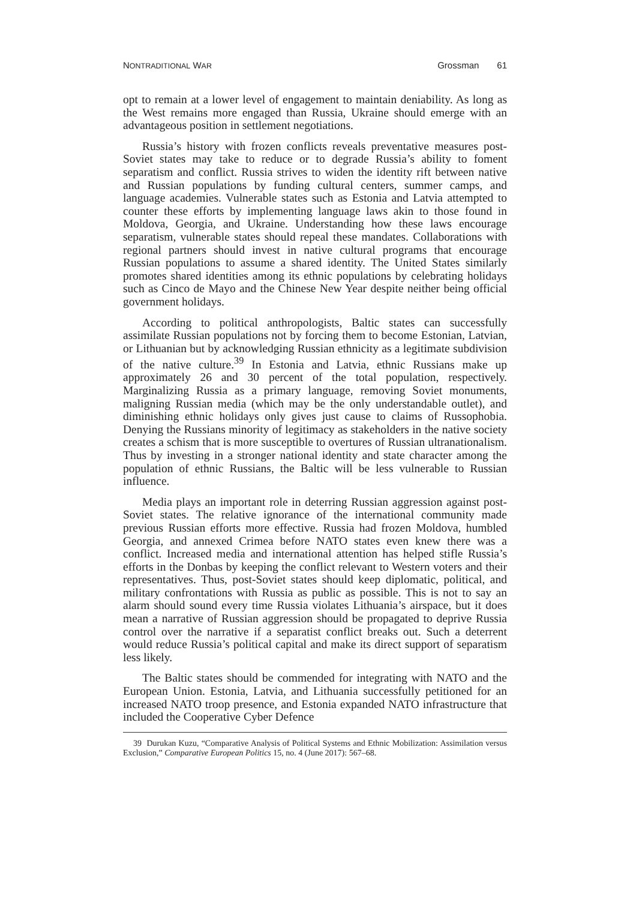NONTRADITIONAL WAR
Grossman 61
opt to remain at a lower level of engagement to maintain deniability. As long as the West remains more engaged than Russia, Ukraine should emerge with an advantageous position in settlement negotiations.
Russia’s history with frozen conflicts reveals preventative measures post-Soviet states may take to reduce or to degrade Russia’s ability to foment separatism and conflict. Russia strives to widen the identity rift between native and Russian populations by funding cultural centers, summer camps, and language academies. Vulnerable states such as Estonia and Latvia attempted to counter these efforts by implementing language laws akin to those found in Moldova, Georgia, and Ukraine. Understanding how these laws encourage separatism, vulnerable states should repeal these mandates. Collaborations with regional partners should invest in native cultural programs that encourage Russian populations to assume a shared identity. The United States similarly promotes shared identities among its ethnic populations by celebrating holidays such as Cinco de Mayo and the Chinese New Year despite neither being official government holidays.
According to political anthropologists, Baltic states can successfully assimilate Russian populations not by forcing them to become Estonian, Latvian, or Lithuanian but by acknowledging Russian ethnicity as a legitimate subdivision of the native culture.<sup>39</sup> In Estonia and Latvia, ethnic Russians make up approximately 26 and 30 percent of the total population, respectively. Marginalizing Russia as a primary language, removing Soviet monuments, maligning Russian media (which may be the only understandable outlet), and diminishing ethnic holidays only gives just cause to claims of Russophobia. Denying the Russians minority of legitimacy as stakeholders in the native society creates a schism that is more susceptible to overtures of Russian ultranationalism. Thus by investing in a stronger national identity and state character among the population of ethnic Russians, the Baltic will be less vulnerable to Russian influence.
Media plays an important role in deterring Russian aggression against post-Soviet states. The relative ignorance of the international community made previous Russian efforts more effective. Russia had frozen Moldova, humbled Georgia, and annexed Crimea before NATO states even knew there was a conflict. Increased media and international attention has helped stifle Russia’s efforts in the Donbas by keeping the conflict relevant to Western voters and their representatives. Thus, post-Soviet states should keep diplomatic, political, and military confrontations with Russia as public as possible. This is not to say an alarm should sound every time Russia violates Lithuania’s airspace, but it does mean a narrative of Russian aggression should be propagated to deprive Russia control over the narrative if a separatist conflict breaks out. Such a deterrent would reduce Russia’s political capital and make its direct support of separatism less likely.
The Baltic states should be commended for integrating with NATO and the European Union. Estonia, Latvia, and Lithuania successfully petitioned for an increased NATO troop presence, and Estonia expanded NATO infrastructure that included the Cooperative Cyber Defence
39 Durukan Kuzu, “Comparative Analysis of Political Systems and Ethnic Mobilization: Assimilation versus Exclusion,” Comparative European Politics 15, no. 4 (June 2017): 567–68.